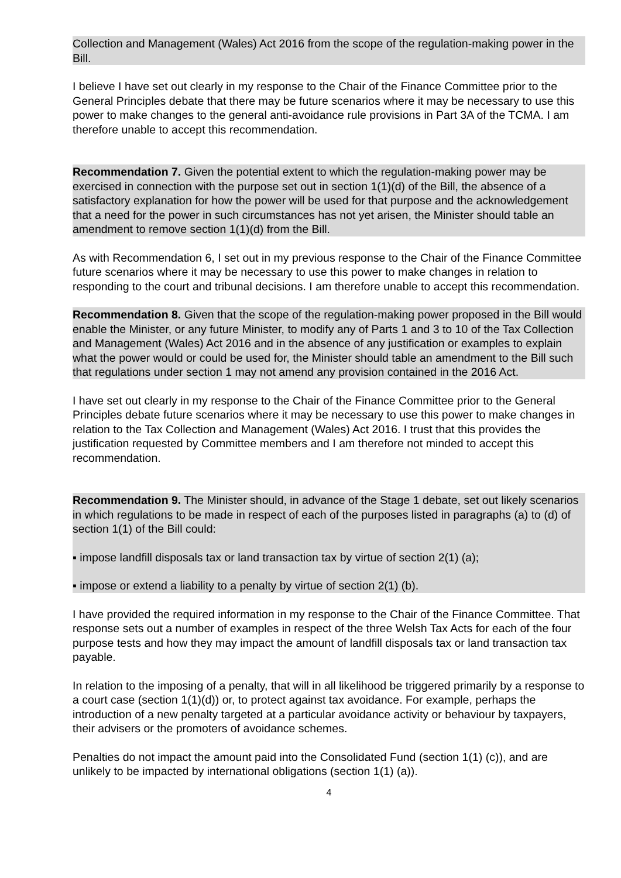Collection and Management (Wales) Act 2016 from the scope of the regulation-making power in the Bill.
I believe I have set out clearly in my response to the Chair of the Finance Committee prior to the General Principles debate that there may be future scenarios where it may be necessary to use this power to make changes to the general anti-avoidance rule provisions in Part 3A of the TCMA. I am therefore unable to accept this recommendation.
Recommendation 7. Given the potential extent to which the regulation-making power may be exercised in connection with the purpose set out in section 1(1)(d) of the Bill, the absence of a satisfactory explanation for how the power will be used for that purpose and the acknowledgement that a need for the power in such circumstances has not yet arisen, the Minister should table an amendment to remove section 1(1)(d) from the Bill.
As with Recommendation 6, I set out in my previous response to the Chair of the Finance Committee future scenarios where it may be necessary to use this power to make changes in relation to responding to the court and tribunal decisions. I am therefore unable to accept this recommendation.
Recommendation 8. Given that the scope of the regulation-making power proposed in the Bill would enable the Minister, or any future Minister, to modify any of Parts 1 and 3 to 10 of the Tax Collection and Management (Wales) Act 2016 and in the absence of any justification or examples to explain what the power would or could be used for, the Minister should table an amendment to the Bill such that regulations under section 1 may not amend any provision contained in the 2016 Act.
I have set out clearly in my response to the Chair of the Finance Committee prior to the General Principles debate future scenarios where it may be necessary to use this power to make changes in relation to the Tax Collection and Management (Wales) Act 2016. I trust that this provides the justification requested by Committee members and I am therefore not minded to accept this recommendation.
Recommendation 9. The Minister should, in advance of the Stage 1 debate, set out likely scenarios in which regulations to be made in respect of each of the purposes listed in paragraphs (a) to (d) of section 1(1) of the Bill could:
▪ impose landfill disposals tax or land transaction tax by virtue of section 2(1) (a);
▪ impose or extend a liability to a penalty by virtue of section 2(1) (b).
I have provided the required information in my response to the Chair of the Finance Committee. That response sets out a number of examples in respect of the three Welsh Tax Acts for each of the four purpose tests and how they may impact the amount of landfill disposals tax or land transaction tax payable.
In relation to the imposing of a penalty, that will in all likelihood be triggered primarily by a response to a court case (section 1(1)(d)) or, to protect against tax avoidance. For example, perhaps the introduction of a new penalty targeted at a particular avoidance activity or behaviour by taxpayers, their advisers or the promoters of avoidance schemes.
Penalties do not impact the amount paid into the Consolidated Fund (section 1(1) (c)), and are unlikely to be impacted by international obligations (section 1(1) (a)).
4